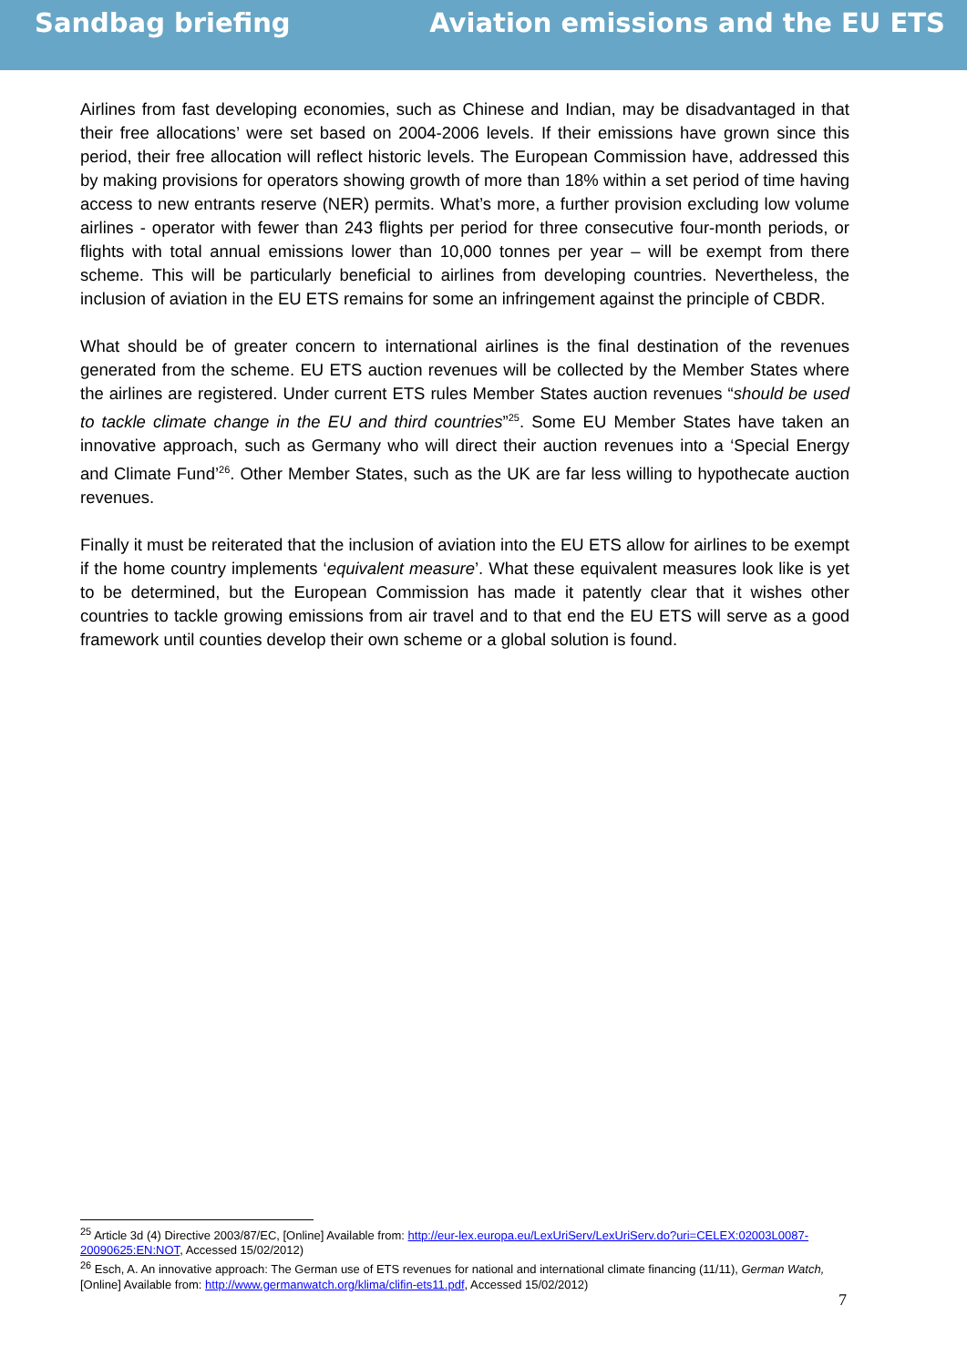Sandbag briefing Aviation emissions and the EU ETS
Airlines from fast developing economies, such as Chinese and Indian, may be disadvantaged in that their free allocations’ were set based on 2004-2006 levels. If their emissions have grown since this period, their free allocation will reflect historic levels. The European Commission have, addressed this by making provisions for operators showing growth of more than 18% within a set period of time having access to new entrants reserve (NER) permits. What’s more, a further provision excluding low volume airlines - operator with fewer than 243 flights per period for three consecutive four-month periods, or flights with total annual emissions lower than 10,000 tonnes per year – will be exempt from there scheme. This will be particularly beneficial to airlines from developing countries. Nevertheless, the inclusion of aviation in the EU ETS remains for some an infringement against the principle of CBDR.
What should be of greater concern to international airlines is the final destination of the revenues generated from the scheme. EU ETS auction revenues will be collected by the Member States where the airlines are registered. Under current ETS rules Member States auction revenues “should be used to tackle climate change in the EU and third countries”<sup>25</sup>. Some EU Member States have taken an innovative approach, such as Germany who will direct their auction revenues into a ‘Special Energy and Climate Fund’<sup>26</sup>. Other Member States, such as the UK are far less willing to hypothecate auction revenues.
Finally it must be reiterated that the inclusion of aviation into the EU ETS allow for airlines to be exempt if the home country implements ‘equivalent measure’. What these equivalent measures look like is yet to be determined, but the European Commission has made it patently clear that it wishes other countries to tackle growing emissions from air travel and to that end the EU ETS will serve as a good framework until counties develop their own scheme or a global solution is found.
<sup>25</sup> Article 3d (4) Directive 2003/87/EC, [Online] Available from: http://eur-lex.europa.eu/LexUriServ/LexUriServ.do?uri=CELEX:02003L0087-20090625:EN:NOT, Accessed 15/02/2012)
<sup>26</sup> Esch, A. An innovative approach: The German use of ETS revenues for national and international climate financing (11/11), German Watch, [Online] Available from: http://www.germanwatch.org/klima/clifin-ets11.pdf, Accessed 15/02/2012)
7